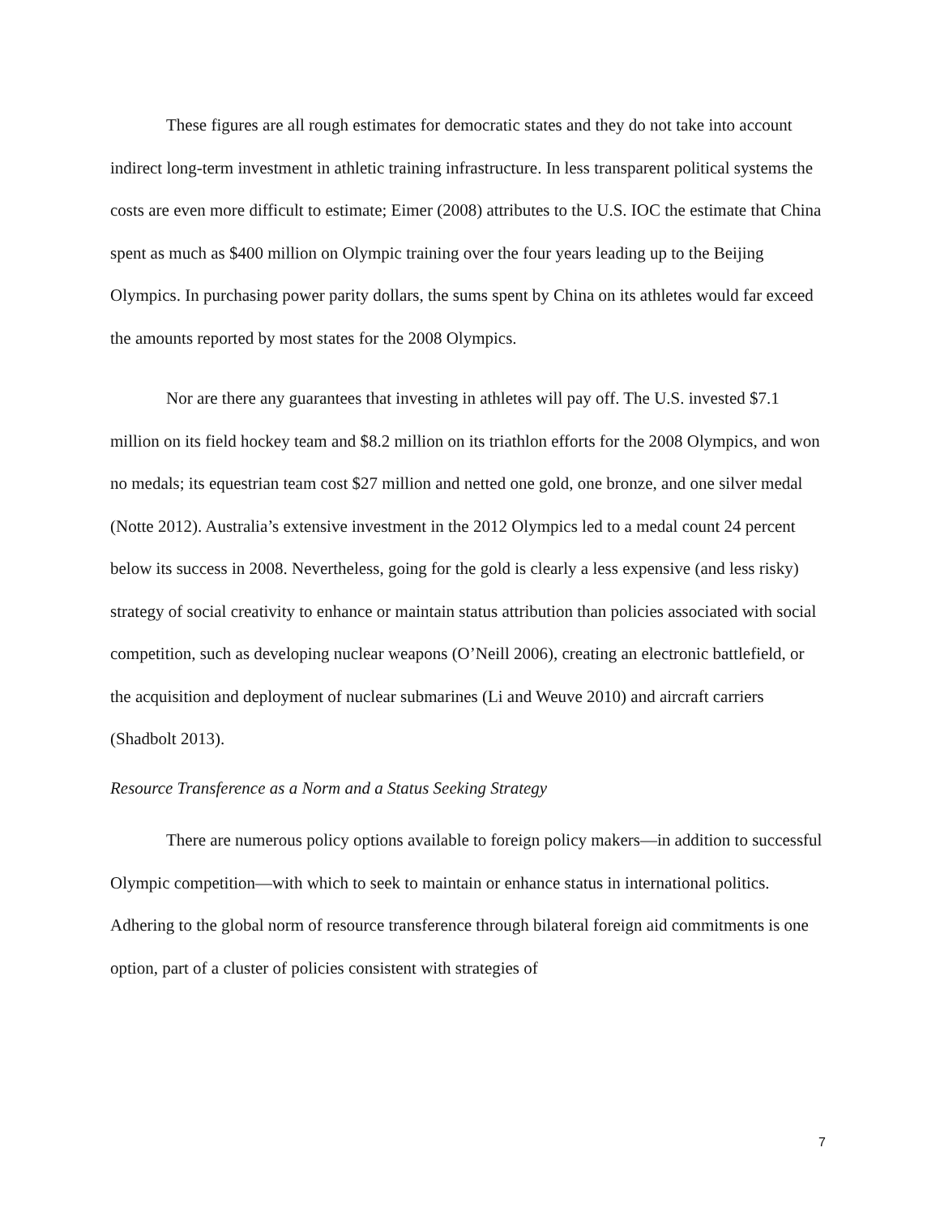These figures are all rough estimates for democratic states and they do not take into account indirect long-term investment in athletic training infrastructure. In less transparent political systems the costs are even more difficult to estimate; Eimer (2008) attributes to the U.S. IOC the estimate that China spent as much as $400 million on Olympic training over the four years leading up to the Beijing Olympics. In purchasing power parity dollars, the sums spent by China on its athletes would far exceed the amounts reported by most states for the 2008 Olympics.
Nor are there any guarantees that investing in athletes will pay off. The U.S. invested $7.1 million on its field hockey team and $8.2 million on its triathlon efforts for the 2008 Olympics, and won no medals; its equestrian team cost $27 million and netted one gold, one bronze, and one silver medal (Notte 2012). Australia’s extensive investment in the 2012 Olympics led to a medal count 24 percent below its success in 2008. Nevertheless, going for the gold is clearly a less expensive (and less risky) strategy of social creativity to enhance or maintain status attribution than policies associated with social competition, such as developing nuclear weapons (O’Neill 2006), creating an electronic battlefield, or the acquisition and deployment of nuclear submarines (Li and Weuve 2010) and aircraft carriers (Shadbolt 2013).
Resource Transference as a Norm and a Status Seeking Strategy
There are numerous policy options available to foreign policy makers—in addition to successful Olympic competition—with which to seek to maintain or enhance status in international politics. Adhering to the global norm of resource transference through bilateral foreign aid commitments is one option, part of a cluster of policies consistent with strategies of
7